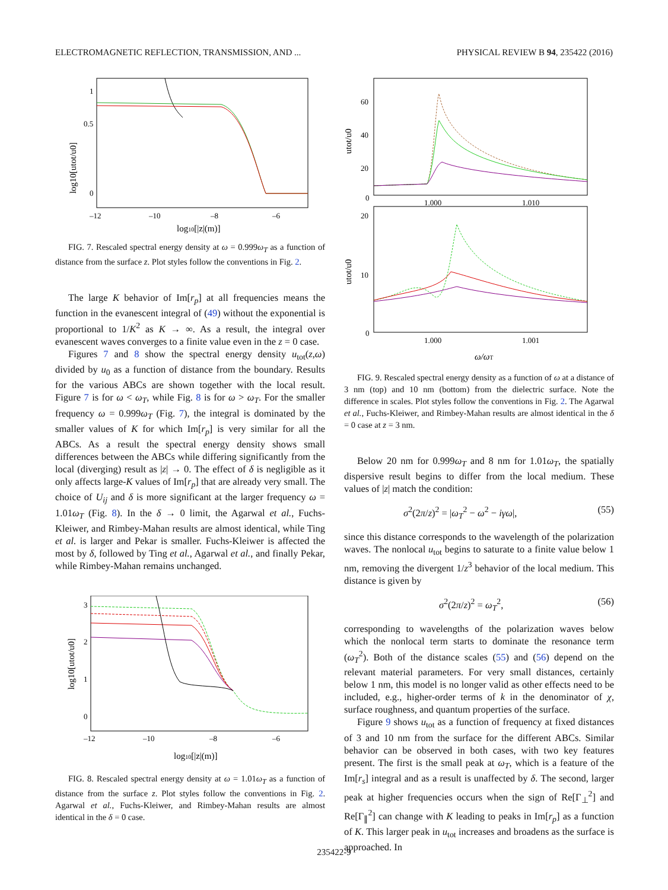ELECTROMAGNETIC REFLECTION, TRANSMISSION, AND ... PHYSICAL REVIEW B 94, 235422 (2016)
1
0.5
0
–12
–10
–8
–6
log10[|z|(m)]
log10[utot/u0]
FIG. 7. Rescaled spectral energy density at ω = 0.999ω<sub>T</sub> as a function of distance from the surface z. Plot styles follow the conventions in Fig. 2.
The large K behavior of Im[r<sub>p</sub>] at all frequencies means the function in the evanescent integral of (49) without the exponential is proportional to 1/K<sup>2</sup> as K → ∞. As a result, the integral over evanescent waves converges to a finite value even in the z = 0 case.
Figures 7 and 8 show the spectral energy density u<sub>tot</sub>(z,ω) divided by u<sub>0</sub> as a function of distance from the boundary. Results for the various ABCs are shown together with the local result. Figure 7 is for ω < ω<sub>T</sub>, while Fig. 8 is for ω > ω<sub>T</sub>. For the smaller frequency ω = 0.999ω<sub>T</sub> (Fig. 7), the integral is dominated by the smaller values of K for which Im[r<sub>p</sub>] is very similar for all the ABCs. As a result the spectral energy density shows small differences between the ABCs while differing significantly from the local (diverging) result as |z| → 0. The effect of δ is negligible as it only affects large-K values of Im[r<sub>p</sub>] that are already very small. The choice of U<sub>ij</sub> and δ is more significant at the larger frequency ω = 1.01ω<sub>T</sub> (Fig. 8). In the δ → 0 limit, the Agarwal et al., Fuchs-Kleiwer, and Rimbey-Mahan results are almost identical, while Ting et al. is larger and Pekar is smaller. Fuchs-Kleiwer is affected the most by δ, followed by Ting et al., Agarwal et al., and finally Pekar, while Rimbey-Mahan remains unchanged.
3
2
1
0
–12
–10
–8
–6
log10[|z|(m)]
log10[utot/u0]
FIG. 8. Rescaled spectral energy density at ω = 1.01ω<sub>T</sub> as a function of distance from the surface z. Plot styles follow the conventions in Fig. 2. Agarwal et al., Fuchs-Kleiwer, and Rimbey-Mahan results are almost identical in the δ = 0 case.
60
40
20
0
1.000
1.010
20
10
0
1.000
1.001
ω/ωT
utot/u0
utot/u0
FIG. 9. Rescaled spectral energy density as a function of ω at a distance of 3 nm (top) and 10 nm (bottom) from the dielectric surface. Note the difference in scales. Plot styles follow the conventions in Fig. 2. The Agarwal et al., Fuchs-Kleiwer, and Rimbey-Mahan results are almost identical in the δ = 0 case at z = 3 nm.
Below 20 nm for 0.999ω<sub>T</sub> and 8 nm for 1.01ω<sub>T</sub>, the spatially dispersive result begins to differ from the local medium. These values of |z| match the condition:
σ<sup>2</sup>(2π/z)<sup>2</sup> = |ω<sub>T</sub><sup>2</sup> − ω<sup>2</sup> − iγω|, (55)
since this distance corresponds to the wavelength of the polarization waves. The nonlocal u<sub>tot</sub> begins to saturate to a finite value below 1 nm, removing the divergent 1/z<sup>3</sup> behavior of the local medium. This distance is given by
σ<sup>2</sup>(2π/z)<sup>2</sup> = ω<sub>T</sub><sup>2</sup>, (56)
corresponding to wavelengths of the polarization waves below which the nonlocal term starts to dominate the resonance term (ω<sub>T</sub><sup>2</sup>). Both of the distance scales (55) and (56) depend on the relevant material parameters. For very small distances, certainly below 1 nm, this model is no longer valid as other effects need to be included, e.g., higher-order terms of k in the denominator of χ, surface roughness, and quantum properties of the surface.
Figure 9 shows u<sub>tot</sub> as a function of frequency at fixed distances of 3 and 10 nm from the surface for the different ABCs. Similar behavior can be observed in both cases, with two key features present. The first is the small peak at ω<sub>T</sub>, which is a feature of the Im[r<sub>s</sub>] integral and as a result is unaffected by δ. The second, larger peak at higher frequencies occurs when the sign of Re[Γ<sub>⊥</sub><sup>2</sup>] and Re[Γ<sub>∥</sub><sup>2</sup>] can change with K leading to peaks in Im[r<sub>p</sub>] as a function of K. This larger peak in u<sub>tot</sub> increases and broadens as the surface is approached. In
235422-9